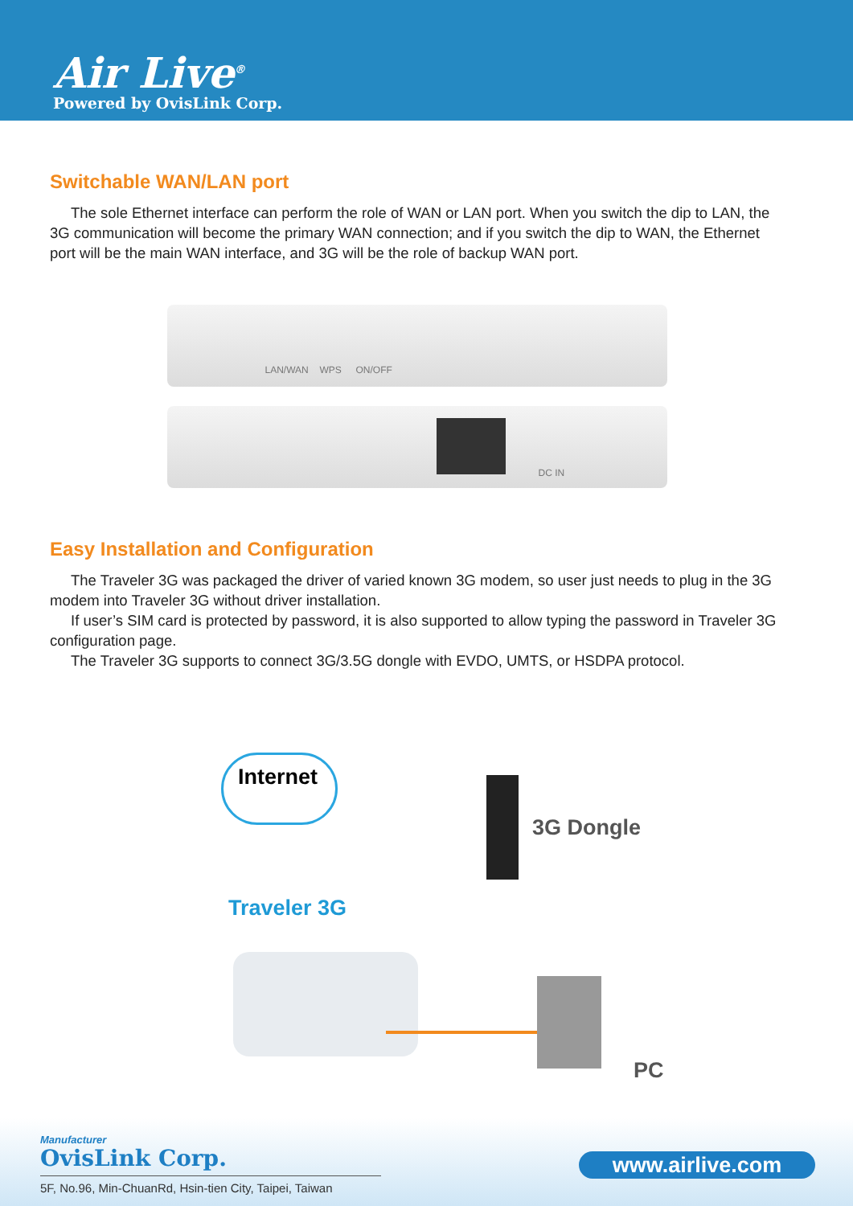Air Live<sup>®</sup>
Powered by OvisLink Corp.
Switchable WAN/LAN port
The sole Ethernet interface can perform the role of WAN or LAN port. When you switch the dip to LAN, the 3G communication will become the primary WAN connection; and if you switch the dip to WAN, the Ethernet port will be the main WAN interface, and 3G will be the role of backup WAN port.
LAN/WAN WPS ON/OFF
DC IN
Easy Installation and Configuration
The Traveler 3G was packaged the driver of varied known 3G modem, so user just needs to plug in the 3G modem into Traveler 3G without driver installation.
If user’s SIM card is protected by password, it is also supported to allow typing the password in Traveler 3G configuration page.
The Traveler 3G supports to connect 3G/3.5G dongle with EVDO, UMTS, or HSDPA protocol.
Internet
3G Dongle
Traveler 3G
PC
Manufacturer
OvisLink Corp.
5F, No.96, Min-ChuanRd, Hsin-tien City, Taipei, Taiwan
www.airlive.com